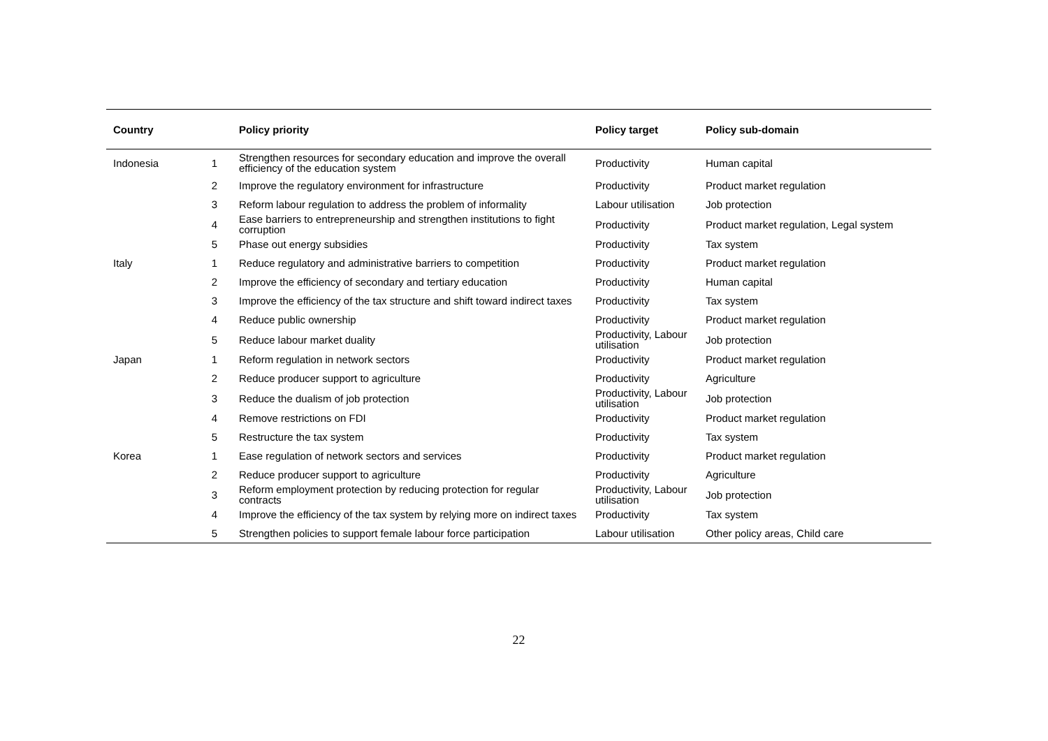| Country | | Policy priority | Policy target | Policy sub-domain |
| --- | --- | --- | --- | --- |
| Indonesia | 1 | Strengthen resources for secondary education and improve the overall efficiency of the education system | Productivity | Human capital |
| | 2 | Improve the regulatory environment for infrastructure | Productivity | Product market regulation |
| | 3 | Reform labour regulation to address the problem of informality | Labour utilisation | Job protection |
| | 4 | Ease barriers to entrepreneurship and strengthen institutions to fight corruption | Productivity | Product market regulation, Legal system |
| | 5 | Phase out energy subsidies | Productivity | Tax system |
| Italy | 1 | Reduce regulatory and administrative barriers to competition | Productivity | Product market regulation |
| | 2 | Improve the efficiency of secondary and tertiary education | Productivity | Human capital |
| | 3 | Improve the efficiency of the tax structure and shift toward indirect taxes | Productivity | Tax system |
| | 4 | Reduce public ownership | Productivity | Product market regulation |
| | 5 | Reduce labour market duality | Productivity, Labour utilisation | Job protection |
| Japan | 1 | Reform regulation in network sectors | Productivity | Product market regulation |
| | 2 | Reduce producer support to agriculture | Productivity | Agriculture |
| | 3 | Reduce the dualism of job protection | Productivity, Labour utilisation | Job protection |
| | 4 | Remove restrictions on FDI | Productivity | Product market regulation |
| | 5 | Restructure the tax system | Productivity | Tax system |
| Korea | 1 | Ease regulation of network sectors and services | Productivity | Product market regulation |
| | 2 | Reduce producer support to agriculture | Productivity | Agriculture |
| | 3 | Reform employment protection by reducing protection for regular contracts | Productivity, Labour utilisation | Job protection |
| | 4 | Improve the efficiency of the tax system by relying more on indirect taxes | Productivity | Tax system |
| | 5 | Strengthen policies to support female labour force participation | Labour utilisation | Other policy areas, Child care |
22